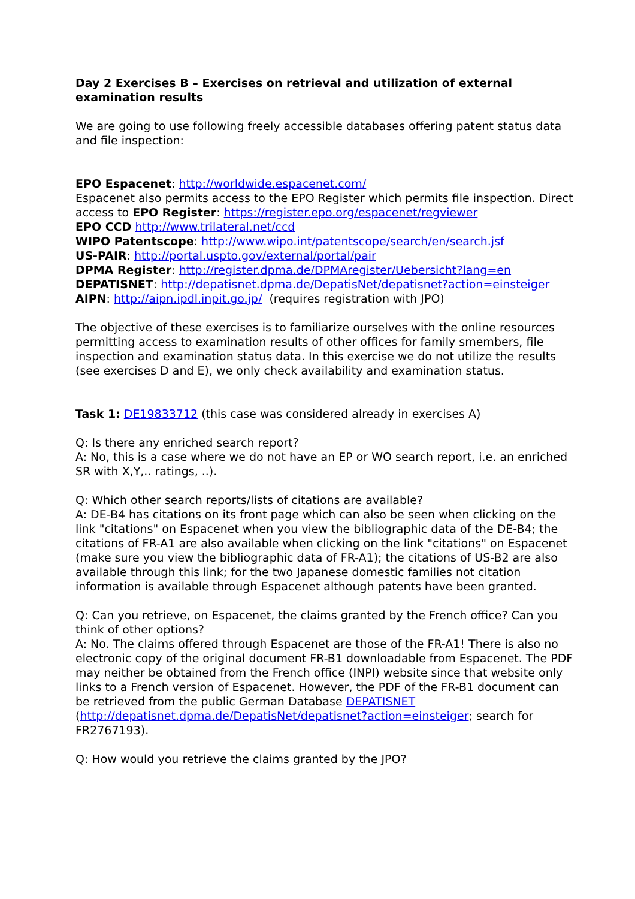Day 2 Exercises B – Exercises on retrieval and utilization of external examination results
We are going to use following freely accessible databases offering patent status data and file inspection:
EPO Espacenet: http://worldwide.espacenet.com/
Espacenet also permits access to the EPO Register which permits file inspection. Direct access to EPO Register: https://register.epo.org/espacenet/regviewer
EPO CCD http://www.trilateral.net/ccd
WIPO Patentscope: http://www.wipo.int/patentscope/search/en/search.jsf
US-PAIR: http://portal.uspto.gov/external/portal/pair
DPMA Register: http://register.dpma.de/DPMAregister/Uebersicht?lang=en
DEPATISNET: http://depatisnet.dpma.de/DepatisNet/depatisnet?action=einsteiger
AIPN: http://aipn.ipdl.inpit.go.jp/ (requires registration with JPO)
The objective of these exercises is to familiarize ourselves with the online resources permitting access to examination results of other offices for family smembers, file inspection and examination status data. In this exercise we do not utilize the results (see exercises D and E), we only check availability and examination status.
Task 1: DE19833712 (this case was considered already in exercises A)
Q: Is there any enriched search report?
A: No, this is a case where we do not have an EP or WO search report, i.e. an enriched SR with X,Y,.. ratings, ..).
Q: Which other search reports/lists of citations are available?
A: DE-B4 has citations on its front page which can also be seen when clicking on the link "citations" on Espacenet when you view the bibliographic data of the DE-B4; the citations of FR-A1 are also available when clicking on the link "citations" on Espacenet (make sure you view the bibliographic data of FR-A1); the citations of US-B2 are also available through this link; for the two Japanese domestic families not citation information is available through Espacenet although patents have been granted.
Q: Can you retrieve, on Espacenet, the claims granted by the French office? Can you think of other options?
A: No. The claims offered through Espacenet are those of the FR-A1! There is also no electronic copy of the original document FR-B1 downloadable from Espacenet. The PDF may neither be obtained from the French office (INPI) website since that website only links to a French version of Espacenet. However, the PDF of the FR-B1 document can be retrieved from the public German Database DEPATISNET (http://depatisnet.dpma.de/DepatisNet/depatisnet?action=einsteiger; search for FR2767193).
Q: How would you retrieve the claims granted by the JPO?